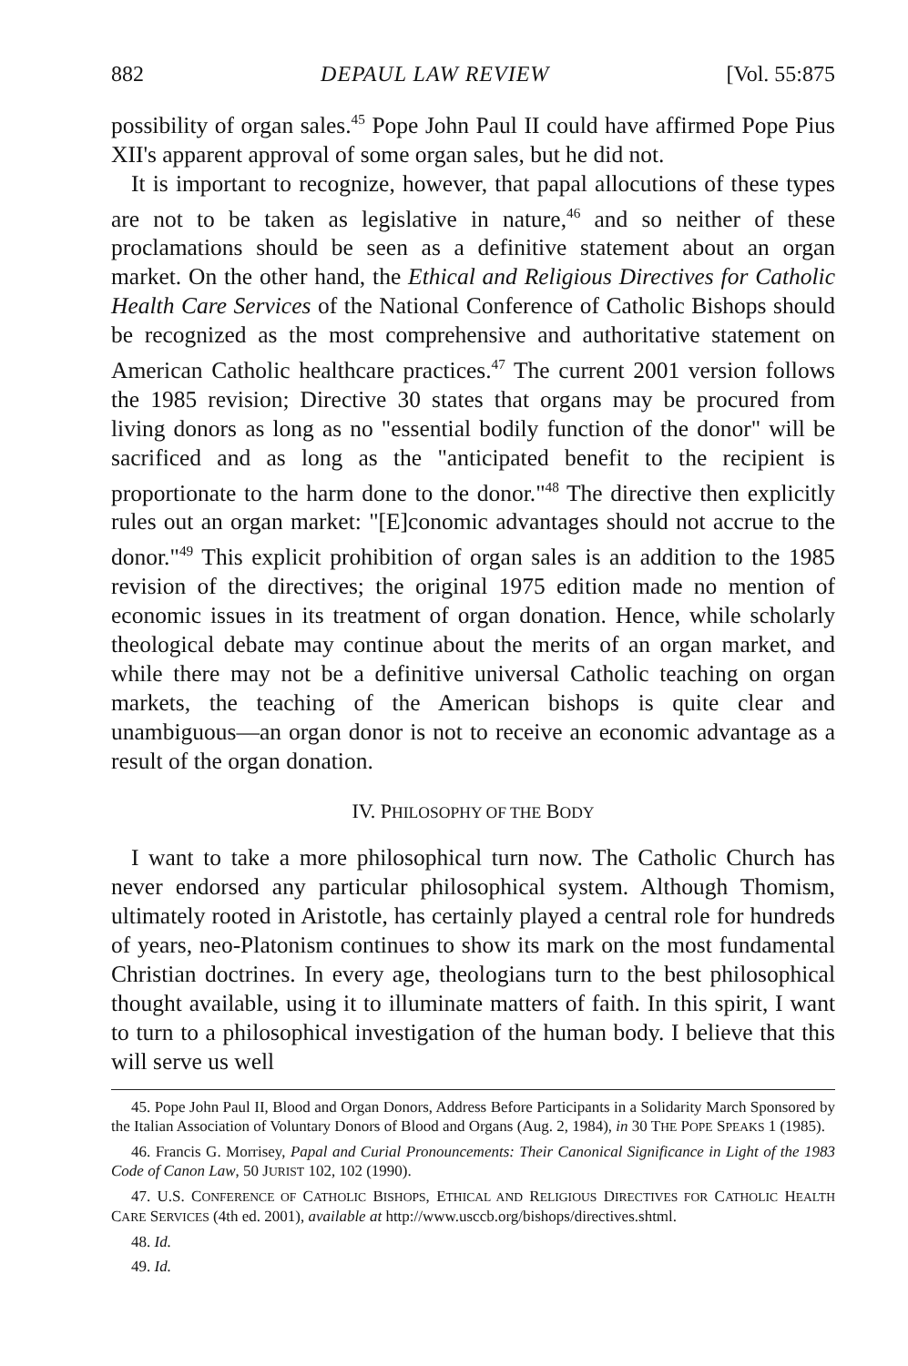882 DEPAUL LAW REVIEW [Vol. 55:875
possibility of organ sales.<sup>45</sup> Pope John Paul II could have affirmed Pope Pius XII's apparent approval of some organ sales, but he did not.
It is important to recognize, however, that papal allocutions of these types are not to be taken as legislative in nature,<sup>46</sup> and so neither of these proclamations should be seen as a definitive statement about an organ market. On the other hand, the Ethical and Religious Directives for Catholic Health Care Services of the National Conference of Catholic Bishops should be recognized as the most comprehensive and authoritative statement on American Catholic healthcare practices.<sup>47</sup> The current 2001 version follows the 1985 revision; Directive 30 states that organs may be procured from living donors as long as no "essential bodily function of the donor" will be sacrificed and as long as the "anticipated benefit to the recipient is proportionate to the harm done to the donor."<sup>48</sup> The directive then explicitly rules out an organ market: "[E]conomic advantages should not accrue to the donor."<sup>49</sup> This explicit prohibition of organ sales is an addition to the 1985 revision of the directives; the original 1975 edition made no mention of economic issues in its treatment of organ donation. Hence, while scholarly theological debate may continue about the merits of an organ market, and while there may not be a definitive universal Catholic teaching on organ markets, the teaching of the American bishops is quite clear and unambiguous—an organ donor is not to receive an economic advantage as a result of the organ donation.
IV. PHILOSOPHY OF THE BODY
I want to take a more philosophical turn now. The Catholic Church has never endorsed any particular philosophical system. Although Thomism, ultimately rooted in Aristotle, has certainly played a central role for hundreds of years, neo-Platonism continues to show its mark on the most fundamental Christian doctrines. In every age, theologians turn to the best philosophical thought available, using it to illuminate matters of faith. In this spirit, I want to turn to a philosophical investigation of the human body. I believe that this will serve us well
45. Pope John Paul II, Blood and Organ Donors, Address Before Participants in a Solidarity March Sponsored by the Italian Association of Voluntary Donors of Blood and Organs (Aug. 2, 1984), in 30 THE POPE SPEAKS 1 (1985).
46. Francis G. Morrisey, Papal and Curial Pronouncements: Their Canonical Significance in Light of the 1983 Code of Canon Law, 50 JURIST 102, 102 (1990).
47. U.S. CONFERENCE OF CATHOLIC BISHOPS, ETHICAL AND RELIGIOUS DIRECTIVES FOR CATHOLIC HEALTH CARE SERVICES (4th ed. 2001), available at http://www.usccb.org/bishops/directives.shtml.
48. Id.
49. Id.